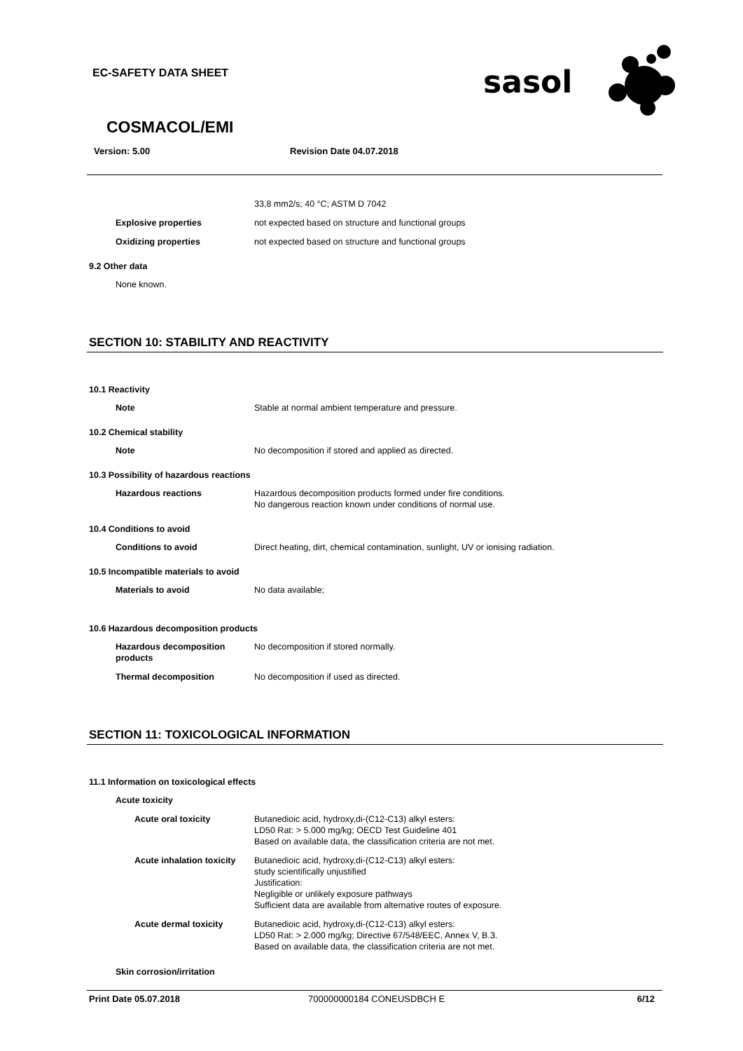EC-SAFETY DATA SHEET
sasol
COSMACOL/EMI
Version: 5.00 Revision Date 04.07.2018
33,8 mm2/s; 40 °C; ASTM D 7042
Explosive properties not expected based on structure and functional groups
Oxidizing properties not expected based on structure and functional groups
9.2 Other data
None known.
SECTION 10: STABILITY AND REACTIVITY
10.1 Reactivity
Note Stable at normal ambient temperature and pressure.
10.2 Chemical stability
Note No decomposition if stored and applied as directed.
10.3 Possibility of hazardous reactions
Hazardous reactions Hazardous decomposition products formed under fire conditions.
No dangerous reaction known under conditions of normal use.
10.4 Conditions to avoid
Conditions to avoid Direct heating, dirt, chemical contamination, sunlight, UV or ionising radiation.
10.5 Incompatible materials to avoid
Materials to avoid No data available;
10.6 Hazardous decomposition products
Hazardous decomposition products No decomposition if stored normally.
Thermal decomposition No decomposition if used as directed.
SECTION 11: TOXICOLOGICAL INFORMATION
11.1 Information on toxicological effects
Acute toxicity
Acute oral toxicity Butanedioic acid, hydroxy,di-(C12-C13) alkyl esters:
LD50 Rat: > 5.000 mg/kg; OECD Test Guideline 401
Based on available data, the classification criteria are not met.
Acute inhalation toxicity Butanedioic acid, hydroxy,di-(C12-C13) alkyl esters:
study scientifically unjustified
Justification:
Negligible or unlikely exposure pathways
Sufficient data are available from alternative routes of exposure.
Acute dermal toxicity Butanedioic acid, hydroxy,di-(C12-C13) alkyl esters:
LD50 Rat: > 2.000 mg/kg; Directive 67/548/EEC, Annex V, B.3.
Based on available data, the classification criteria are not met.
Skin corrosion/irritation
Print Date 05.07.2018 700000000184 CONEUSDBCH E 6/12